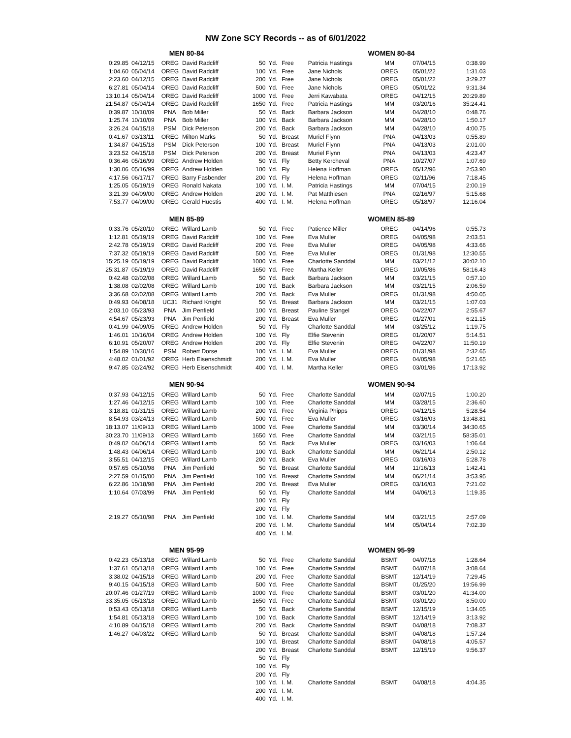NW Zone SCY Records -- as of 6/01/2022
| | | MEN 80-84 | | | | | | WOMEN 80-84 | | |
| 0:29.85 | 04/12/15 | OREG | David Radcliff | 50 | Yd. | Free | Patricia Hastings | MM | 07/04/15 | 0:38.99 |
| 1:04.60 | 05/04/14 | OREG | David Radcliff | 100 | Yd. | Free | Jane Nichols | OREG | 05/01/22 | 1:31.03 |
| 2:23.60 | 04/12/15 | OREG | David Radcliff | 200 | Yd. | Free | Jane Nichols | OREG | 05/01/22 | 3:29.27 |
| 6:27.81 | 05/04/14 | OREG | David Radcliff | 500 | Yd. | Free | Jane Nichols | OREG | 05/01/22 | 9:31.34 |
| 13:10.14 | 05/04/14 | OREG | David Radcliff | 1000 | Yd. | Free | Jerri Kawabata | OREG | 04/12/15 | 20:29.89 |
| 21:54.87 | 05/04/14 | OREG | David Radcliff | 1650 | Yd. | Free | Patricia Hastings | MM | 03/20/16 | 35:24.41 |
| 0:39.87 | 10/10/09 | PNA | Bob Miller | 50 | Yd. | Back | Barbara Jackson | MM | 04/28/10 | 0:48.76 |
| 1:25.74 | 10/10/09 | PNA | Bob Miller | 100 | Yd. | Back | Barbara Jackson | MM | 04/28/10 | 1:50.17 |
| 3:26.24 | 04/15/18 | PSM | Dick Peterson | 200 | Yd. | Back | Barbara Jackson | MM | 04/28/10 | 4:00.75 |
| 0:41.67 | 03/13/11 | OREG | Milton Marks | 50 | Yd. | Breast | Muriel Flynn | PNA | 04/13/03 | 0:55.89 |
| 1:34.87 | 04/15/18 | PSM | Dick Peterson | 100 | Yd. | Breast | Muriel Flynn | PNA | 04/13/03 | 2:01.00 |
| 3:23.52 | 04/15/18 | PSM | Dick Peterson | 200 | Yd. | Breast | Muriel Flynn | PNA | 04/13/03 | 4:23.47 |
| 0:36.46 | 05/16/99 | OREG | Andrew Holden | 50 | Yd. | Fly | Betty Kercheval | PNA | 10/27/07 | 1:07.69 |
| 1:30.06 | 05/16/99 | OREG | Andrew Holden | 100 | Yd. | Fly | Helena Hoffman | OREG | 05/12/96 | 2:53.90 |
| 4:17.56 | 06/17/17 | OREG | Barry Fasbender | 200 | Yd. | Fly | Helena Hoffman | OREG | 02/11/96 | 7:18.45 |
| 1:25.05 | 05/19/19 | OREG | Ronald Nakata | 100 | Yd. | I. M. | Patricia Hastings | MM | 07/04/15 | 2:00.19 |
| 3:21.39 | 04/09/00 | OREG | Andrew Holden | 200 | Yd. | I. M. | Pat Matthiesen | PNA | 02/16/97 | 5:15.68 |
| 7:53.77 | 04/09/00 | OREG | Gerald Huestis | 400 | Yd. | I. M. | Helena Hoffman | OREG | 05/18/97 | 12:16.04 |
| | | MEN 85-89 | | | | | | WOMEN 85-89 | | |
| 0:33.76 | 05/20/10 | OREG | Willard Lamb | 50 | Yd. | Free | Patience Miller | OREG | 04/14/96 | 0:55.73 |
| 1:12.81 | 05/19/19 | OREG | David Radcliff | 100 | Yd. | Free | Eva Muller | OREG | 04/05/98 | 2:03.51 |
| 2:42.78 | 05/19/19 | OREG | David Radcliff | 200 | Yd. | Free | Eva Muller | OREG | 04/05/98 | 4:33.66 |
| 7:37.32 | 05/19/19 | OREG | David Radcliff | 500 | Yd. | Free | Eva Muller | OREG | 01/31/98 | 12:30.55 |
| 15:25.19 | 05/19/19 | OREG | David Radcliff | 1000 | Yd. | Free | Charlotte Sanddal | MM | 03/21/12 | 30:02.10 |
| 25:31.87 | 05/19/19 | OREG | David Radcliff | 1650 | Yd. | Free | Martha Keller | OREG | 10/05/86 | 58:16.43 |
| 0:42.48 | 02/02/08 | OREG | Willard Lamb | 50 | Yd. | Back | Barbara Jackson | MM | 03/21/15 | 0:57.10 |
| 1:38.08 | 02/02/08 | OREG | Willard Lamb | 100 | Yd. | Back | Barbara Jackson | MM | 03/21/15 | 2:06.59 |
| 3:36.68 | 02/02/08 | OREG | Willard Lamb | 200 | Yd. | Back | Eva Muller | OREG | 01/31/98 | 4:50.05 |
| 0:49.93 | 04/08/18 | UC31 | Richard Knight | 50 | Yd. | Breast | Barbara Jackson | MM | 03/21/15 | 1:07.03 |
| 2:03.10 | 05/23/93 | PNA | Jim Penfield | 100 | Yd. | Breast | Pauline Stangel | OREG | 04/22/07 | 2:55.67 |
| 4:54.67 | 05/23/93 | PNA | Jim Penfield | 200 | Yd. | Breast | Eva Muller | OREG | 01/27/01 | 6:21.15 |
| 0:41.99 | 04/09/05 | OREG | Andrew Holden | 50 | Yd. | Fly | Charlotte Sanddal | MM | 03/25/12 | 1:19.75 |
| 1:46.01 | 10/16/04 | OREG | Andrew Holden | 100 | Yd. | Fly | Elfie Stevenin | OREG | 01/20/07 | 5:14.51 |
| 6:10.91 | 05/20/07 | OREG | Andrew Holden | 200 | Yd. | Fly | Elfie Stevenin | OREG | 04/22/07 | 11:50.19 |
| 1:54.89 | 10/30/16 | PSM | Robert Dorse | 100 | Yd. | I. M. | Eva Muller | OREG | 01/31/98 | 2:32.65 |
| 4:48.02 | 01/01/92 | OREG | Herb Eisenschmidt | 200 | Yd. | I. M. | Eva Muller | OREG | 04/05/98 | 5:21.65 |
| 9:47.85 | 02/24/92 | OREG | Herb Eisenschmidt | 400 | Yd. | I. M. | Martha Keller | OREG | 03/01/86 | 17:13.92 |
| | | MEN 90-94 | | | | | | WOMEN 90-94 | | |
| 0:37.93 | 04/12/15 | OREG | Willard Lamb | 50 | Yd. | Free | Charlotte Sanddal | MM | 02/07/15 | 1:00.20 |
| 1:27.46 | 04/12/15 | OREG | Willard Lamb | 100 | Yd. | Free | Charlotte Sanddal | MM | 03/28/15 | 2:36.60 |
| 3:18.81 | 01/31/15 | OREG | Willard Lamb | 200 | Yd. | Free | Virginia Phipps | OREG | 04/12/15 | 5:28.54 |
| 8:54.93 | 03/24/13 | OREG | Willard Lamb | 500 | Yd. | Free | Eva Muller | OREG | 03/16/03 | 13:48.81 |
| 18:13.07 | 11/09/13 | OREG | Willard Lamb | 1000 | Yd. | Free | Charlotte Sanddal | MM | 03/30/14 | 34:30.65 |
| 30:23.70 | 11/09/13 | OREG | Willard Lamb | 1650 | Yd. | Free | Charlotte Sanddal | MM | 03/21/15 | 58:35.01 |
| 0:49.02 | 04/06/14 | OREG | Willard Lamb | 50 | Yd. | Back | Eva Muller | OREG | 03/16/03 | 1:06.64 |
| 1:48.43 | 04/06/14 | OREG | Willard Lamb | 100 | Yd. | Back | Charlotte Sanddal | MM | 06/21/14 | 2:50.12 |
| 3:55.51 | 04/12/15 | OREG | Willard Lamb | 200 | Yd. | Back | Eva Muller | OREG | 03/16/03 | 5:28.78 |
| 0:57.65 | 05/10/98 | PNA | Jim Penfield | 50 | Yd. | Breast | Charlotte Sanddal | MM | 11/16/13 | 1:42.41 |
| 2:27.59 | 01/15/00 | PNA | Jim Penfield | 100 | Yd. | Breast | Charlotte Sanddal | MM | 06/21/14 | 3:53.95 |
| 6:22.86 | 10/18/98 | PNA | Jim Penfield | 200 | Yd. | Breast | Eva Muller | OREG | 03/16/03 | 7:21.02 |
| 1:10.64 | 07/03/99 | PNA | Jim Penfield | 50 | Yd. | Fly | Charlotte Sanddal | MM | 04/06/13 | 1:19.35 |
| | | | | 100 | Yd. | Fly | | | | |
| | | | | 200 | Yd. | Fly | | | | |
| 2:19.27 | 05/10/98 | PNA | Jim Penfield | 100 | Yd. | I. M. | Charlotte Sanddal | MM | 03/21/15 | 2:57.09 |
| | | | | 200 | Yd. | I. M. | Charlotte Sanddal | MM | 05/04/14 | 7:02.39 |
| | | | | 400 | Yd. | I. M. | | | | |
| | | MEN 95-99 | | | | | | WOMEN 95-99 | | |
| 0:42.23 | 05/13/18 | OREG | Willard Lamb | 50 | Yd. | Free | Charlotte Sanddal | BSMT | 04/07/18 | 1:28.64 |
| 1:37.61 | 05/13/18 | OREG | Willard Lamb | 100 | Yd. | Free | Charlotte Sanddal | BSMT | 04/07/18 | 3:08.64 |
| 3:38.02 | 04/15/18 | OREG | Willard Lamb | 200 | Yd. | Free | Charlotte Sanddal | BSMT | 12/14/19 | 7:29.45 |
| 9:40.15 | 04/15/18 | OREG | Willard Lamb | 500 | Yd. | Free | Charlotte Sanddal | BSMT | 01/25/20 | 19:56.99 |
| 20:07.46 | 01/27/19 | OREG | Willard Lamb | 1000 | Yd. | Free | Charlotte Sanddal | BSMT | 03/01/20 | 41:34.00 |
| 33:35.05 | 05/13/18 | OREG | Willard Lamb | 1650 | Yd. | Free | Charlotte Sanddal | BSMT | 03/01/20 | 8:50.00 |
| 0:53.43 | 05/13/18 | OREG | Willard Lamb | 50 | Yd. | Back | Charlotte Sanddal | BSMT | 12/15/19 | 1:34.05 |
| 1:54.81 | 05/13/18 | OREG | Willard Lamb | 100 | Yd. | Back | Charlotte Sanddal | BSMT | 12/14/19 | 3:13.92 |
| 4:10.89 | 04/15/18 | OREG | Willard Lamb | 200 | Yd. | Back | Charlotte Sanddal | BSMT | 04/08/18 | 7:08.37 |
| 1:46.27 | 04/03/22 | OREG | Willard Lamb | 50 | Yd. | Breast | Charlotte Sanddal | BSMT | 04/08/18 | 1:57.24 |
| | | | | 100 | Yd. | Breast | Charlotte Sanddal | BSMT | 04/08/18 | 4:05.57 |
| | | | | 200 | Yd. | Breast | Charlotte Sanddal | BSMT | 12/15/19 | 9:56.37 |
| | | | | 50 | Yd. | Fly | | | | |
| | | | | 100 | Yd. | Fly | | | | |
| | | | | 200 | Yd. | Fly | | | | |
| | | | | 100 | Yd. | I. M. | Charlotte Sanddal | BSMT | 04/08/18 | 4:04.35 |
| | | | | 200 | Yd. | I. M. | | | | |
| | | | | 400 | Yd. | I. M. | | | | |